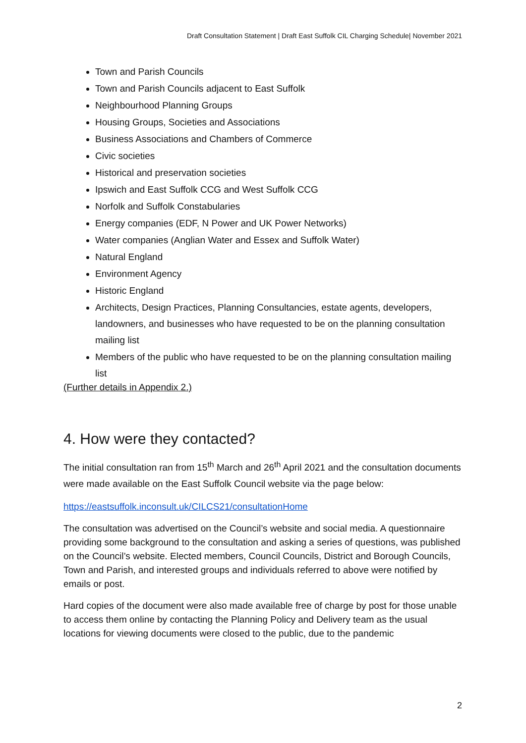Draft Consultation Statement | Draft East Suffolk CIL Charging Schedule| November 2021
Town and Parish Councils
Town and Parish Councils adjacent to East Suffolk
Neighbourhood Planning Groups
Housing Groups, Societies and Associations
Business Associations and Chambers of Commerce
Civic societies
Historical and preservation societies
Ipswich and East Suffolk CCG and West Suffolk CCG
Norfolk and Suffolk Constabularies
Energy companies (EDF, N Power and UK Power Networks)
Water companies (Anglian Water and Essex and Suffolk Water)
Natural England
Environment Agency
Historic England
Architects, Design Practices, Planning Consultancies, estate agents, developers, landowners, and businesses who have requested to be on the planning consultation mailing list
Members of the public who have requested to be on the planning consultation mailing list
(Further details in Appendix 2.)
4. How were they contacted?
The initial consultation ran from 15<sup>th</sup> March and 26<sup>th</sup> April 2021 and the consultation documents were made available on the East Suffolk Council website via the page below:
https://eastsuffolk.inconsult.uk/CILCS21/consultationHome
The consultation was advertised on the Council’s website and social media. A questionnaire providing some background to the consultation and asking a series of questions, was published on the Council’s website. Elected members, Council Councils, District and Borough Councils, Town and Parish, and interested groups and individuals referred to above were notified by emails or post.
Hard copies of the document were also made available free of charge by post for those unable to access them online by contacting the Planning Policy and Delivery team as the usual locations for viewing documents were closed to the public, due to the pandemic
2